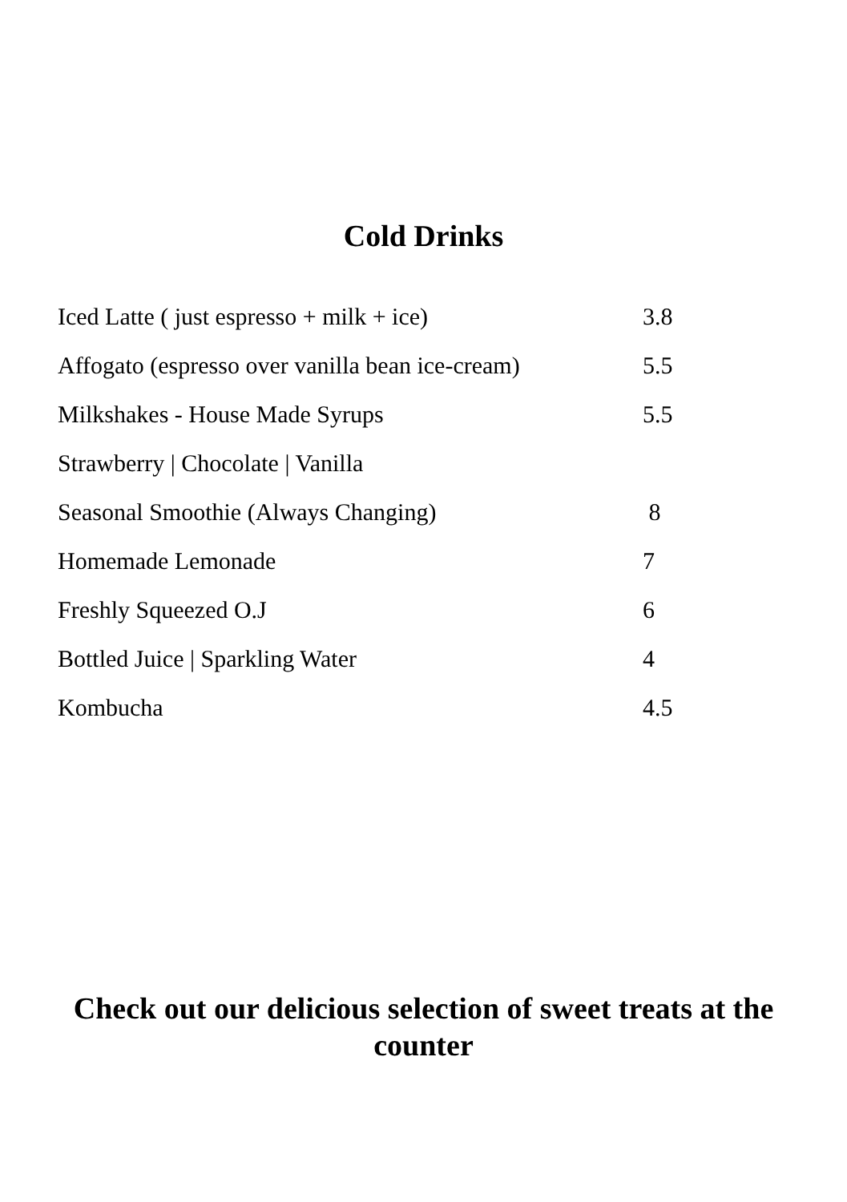Cold Drinks
Iced Latte ( just espresso + milk + ice) 3.8
Affogato (espresso over vanilla bean ice-cream) 5.5
Milkshakes - House Made Syrups 5.5
Strawberry | Chocolate | Vanilla
Seasonal Smoothie (Always Changing) 8
Homemade Lemonade 7
Freshly Squeezed O.J 6
Bottled Juice | Sparkling Water 4
Kombucha 4.5
Check out our delicious selection of sweet treats at the counter